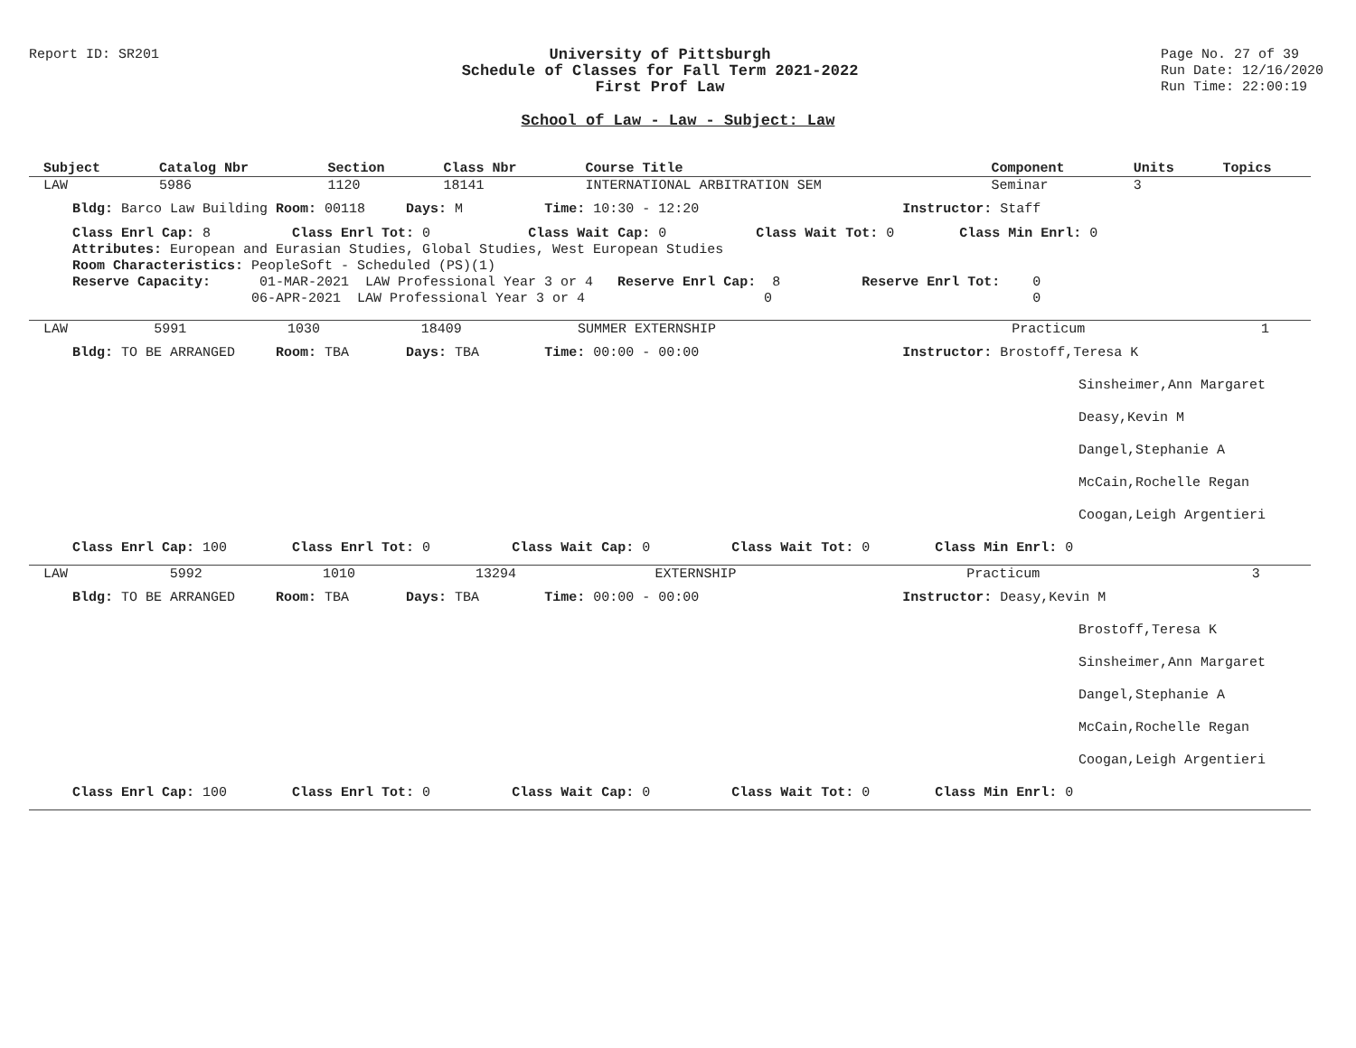Report ID: SR201 University of Pittsburgh
Schedule of Classes for Fall Term 2021-2022
First Prof Law
Page No. 27 of 39
Run Date: 12/16/2020
Run Time: 22:00:19
School of Law - Law - Subject: Law
| Subject | Catalog Nbr | Section | Class Nbr | Course Title | Component | Units | Topics |
| --- | --- | --- | --- | --- | --- | --- | --- |
| LAW | 5986 | 1120 | 18141 | INTERNATIONAL ARBITRATION SEM | Seminar | 3 | |
Bldg: Barco Law Building Room: 00118 Days: M Time: 10:30 - 12:20 Instructor: Staff
Class Enrl Cap: 8 Class Enrl Tot: 0 Class Wait Cap: 0 Class Wait Tot: 0 Class Min Enrl: 0 Attributes: European and Eurasian Studies, Global Studies, West European Studies Room Characteristics: PeopleSoft - Scheduled (PS)(1) Reserve Capacity: 01-MAR-2021 LAW Professional Year 3 or 4 Reserve Enrl Cap: 8 Reserve Enrl Tot: 0 06-APR-2021 LAW Professional Year 3 or 4 0 0
| LAW | 5991 | 1030 | 18409 | SUMMER EXTERNSHIP | Practicum | 1 |
Bldg: TO BE ARRANGED Room: TBA Days: TBA Time: 00:00 - 00:00 Instructor: Brostoff,Teresa K
Sinsheimer,Ann Margaret
Deasy,Kevin M
Dangel,Stephanie A
McCain,Rochelle Regan
Coogan,Leigh Argentieri
Class Enrl Cap: 100 Class Enrl Tot: 0 Class Wait Cap: 0 Class Wait Tot: 0 Class Min Enrl: 0
| LAW | 5992 | 1010 | 13294 | EXTERNSHIP | Practicum | 3 |
Bldg: TO BE ARRANGED Room: TBA Days: TBA Time: 00:00 - 00:00 Instructor: Deasy,Kevin M
Brostoff,Teresa K
Sinsheimer,Ann Margaret
Dangel,Stephanie A
McCain,Rochelle Regan
Coogan,Leigh Argentieri
Class Enrl Cap: 100 Class Enrl Tot: 0 Class Wait Cap: 0 Class Wait Tot: 0 Class Min Enrl: 0